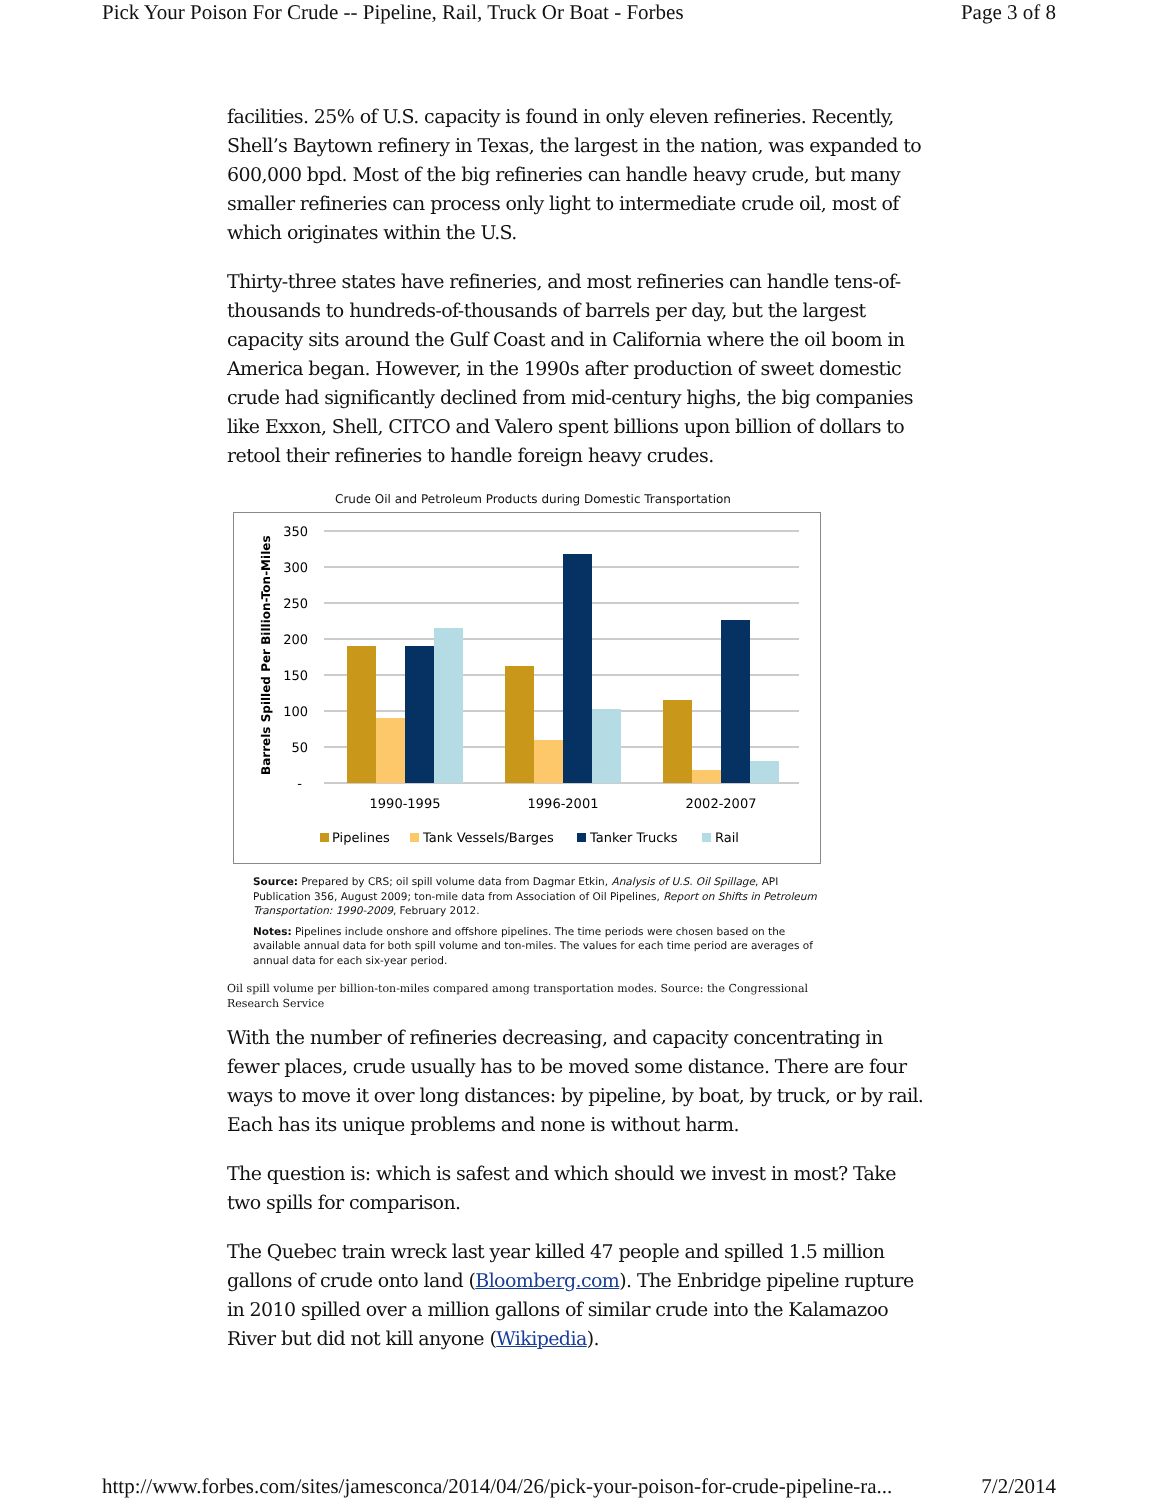Pick Your Poison For Crude -- Pipeline, Rail, Truck Or Boat - Forbes Page 3 of 8
facilities. 25% of U.S. capacity is found in only eleven refineries. Recently, Shell’s Baytown refinery in Texas, the largest in the nation, was expanded to 600,000 bpd. Most of the big refineries can handle heavy crude, but many smaller refineries can process only light to intermediate crude oil, most of which originates within the U.S.
Thirty-three states have refineries, and most refineries can handle tens-of-thousands to hundreds-of-thousands of barrels per day, but the largest capacity sits around the Gulf Coast and in California where the oil boom in America began. However, in the 1990s after production of sweet domestic crude had significantly declined from mid-century highs, the big companies like Exxon, Shell, CITCO and Valero spent billions upon billion of dollars to retool their refineries to handle foreign heavy crudes.
Crude Oil and Petroleum Products during Domestic Transportation
350
300
250
200
150
100
50
-
Barrels Spilled Per Billion-Ton-Miles
1990-1995
1996-2001
2002-2007
Pipelines
Tank Vessels/Barges
Tanker Trucks
Rail
Source: Prepared by CRS; oil spill volume data from Dagmar Etkin, Analysis of U.S. Oil Spillage, API Publication 356, August 2009; ton-mile data from Association of Oil Pipelines, Report on Shifts in Petroleum Transportation: 1990-2009, February 2012.
Notes: Pipelines include onshore and offshore pipelines. The time periods were chosen based on the available annual data for both spill volume and ton-miles. The values for each time period are averages of annual data for each six-year period.
Oil spill volume per billion-ton-miles compared among transportation modes. Source: the Congressional Research Service
With the number of refineries decreasing, and capacity concentrating in fewer places, crude usually has to be moved some distance. There are four ways to move it over long distances: by pipeline, by boat, by truck, or by rail. Each has its unique problems and none is without harm.
The question is: which is safest and which should we invest in most? Take two spills for comparison.
The Quebec train wreck last year killed 47 people and spilled 1.5 million gallons of crude onto land (Bloomberg.com). The Enbridge pipeline rupture in 2010 spilled over a million gallons of similar crude into the Kalamazoo River but did not kill anyone (Wikipedia).
http://www.forbes.com/sites/jamesconca/2014/04/26/pick-your-poison-for-crude-pipeline-ra... 7/2/2014